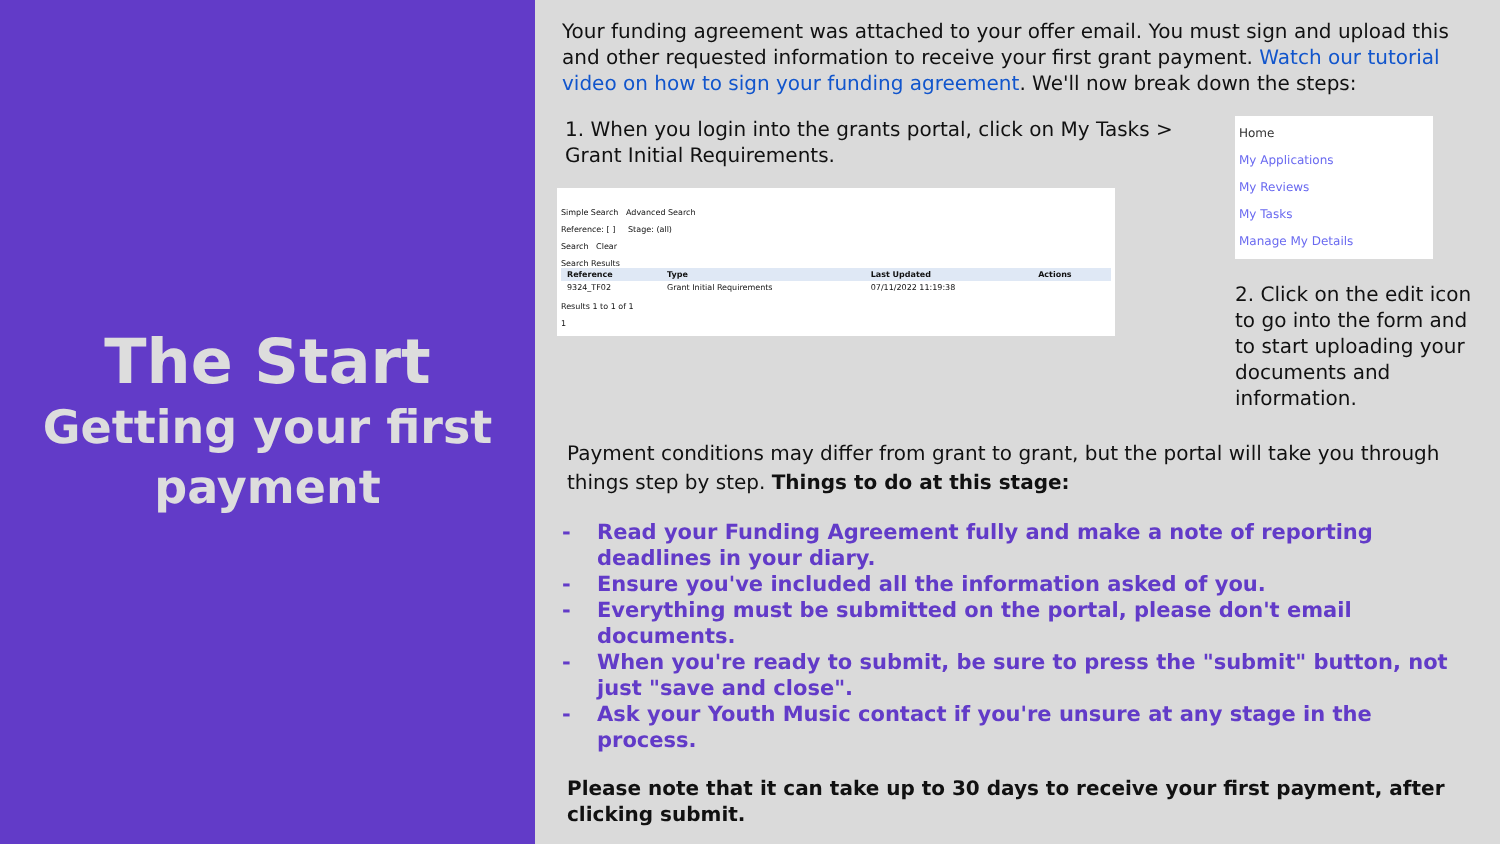The Start
Getting your first payment
Your funding agreement was attached to your offer email. You must sign and upload this and other requested information to receive your first grant payment. Watch our tutorial video on how to sign your funding agreement. We'll now break down the steps:
1. When you login into the grants portal, click on My Tasks >
Grant Initial Requirements.
Simple Search Advanced Search
Reference: [ ] Stage: (all)
Search Clear
Search Results
| Reference | Type | Last Updated | Actions |
| --- | --- | --- | --- |
| 9324_TF02 | Grant Initial Requirements | 07/11/2022 11:19:38 | |
Results 1 to 1 of 1
1
Home
My Applications
My Reviews
My Tasks
Manage My Details
2. Click on the edit icon to go into the form and to start uploading your documents and information.
Payment conditions may differ from grant to grant, but the portal will take you through things step by step. Things to do at this stage:
- Read your Funding Agreement fully and make a note of reporting deadlines in your diary.
- Ensure you've included all the information asked of you.
- Everything must be submitted on the portal, please don't email documents.
- When you're ready to submit, be sure to press the "submit" button, not just "save and close".
- Ask your Youth Music contact if you're unsure at any stage in the process.
Please note that it can take up to 30 days to receive your first payment, after clicking submit.